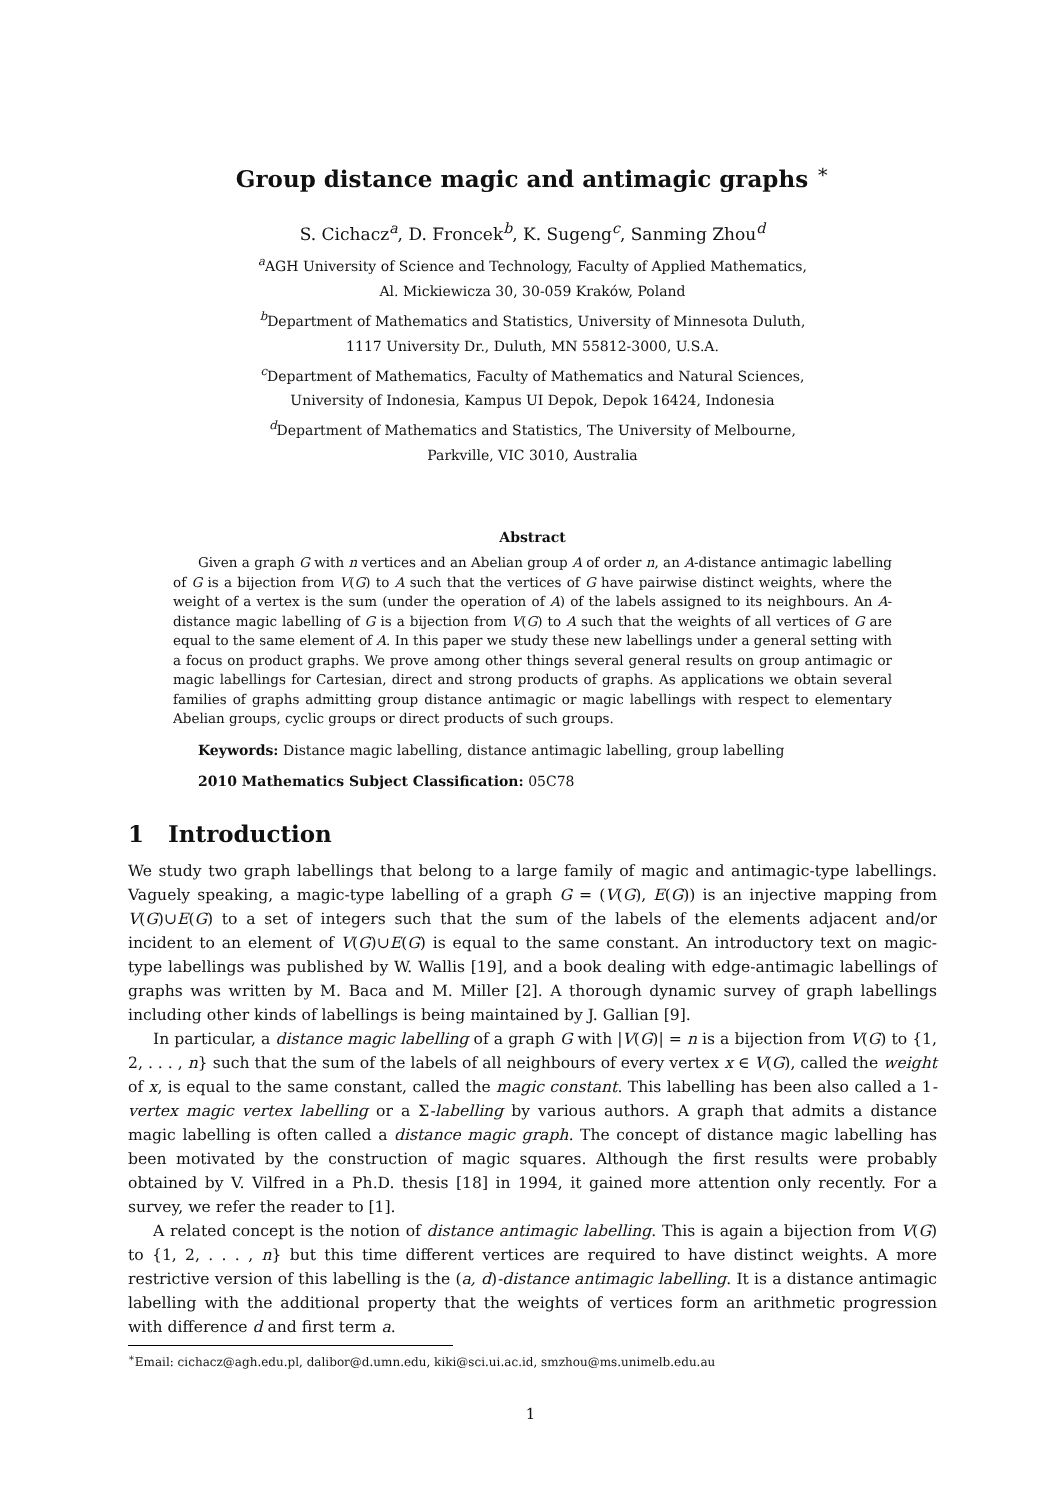Group distance magic and antimagic graphs <sup>∗</sup>
S. Cichacz<sup>a</sup>, D. Froncek<sup>b</sup>, K. Sugeng<sup>c</sup>, Sanming Zhou<sup>d</sup>
<sup>a</sup> AGH University of Science and Technology, Faculty of Applied Mathematics,
Al. Mickiewicza 30, 30-059 Kraków, Poland
<sup>b</sup> Department of Mathematics and Statistics, University of Minnesota Duluth,
1117 University Dr., Duluth, MN 55812-3000, U.S.A.
<sup>c</sup> Department of Mathematics, Faculty of Mathematics and Natural Sciences,
University of Indonesia, Kampus UI Depok, Depok 16424, Indonesia
<sup>d</sup> Department of Mathematics and Statistics, The University of Melbourne,
Parkville, VIC 3010, Australia
Abstract
Given a graph G with n vertices and an Abelian group A of order n, an A-distance antimagic labelling of G is a bijection from V(G) to A such that the vertices of G have pairwise distinct weights, where the weight of a vertex is the sum (under the operation of A) of the labels assigned to its neighbours. An A-distance magic labelling of G is a bijection from V(G) to A such that the weights of all vertices of G are equal to the same element of A. In this paper we study these new labellings under a general setting with a focus on product graphs. We prove among other things several general results on group antimagic or magic labellings for Cartesian, direct and strong products of graphs. As applications we obtain several families of graphs admitting group distance antimagic or magic labellings with respect to elementary Abelian groups, cyclic groups or direct products of such groups.
Keywords: Distance magic labelling, distance antimagic labelling, group labelling
2010 Mathematics Subject Classification: 05C78
1 Introduction
We study two graph labellings that belong to a large family of magic and antimagic-type labellings. Vaguely speaking, a magic-type labelling of a graph G = (V(G), E(G)) is an injective mapping from V(G)∪E(G) to a set of integers such that the sum of the labels of the elements adjacent and/or incident to an element of V(G)∪E(G) is equal to the same constant. An introductory text on magic-type labellings was published by W. Wallis [19], and a book dealing with edge-antimagic labellings of graphs was written by M. Baca and M. Miller [2]. A thorough dynamic survey of graph labellings including other kinds of labellings is being maintained by J. Gallian [9].
In particular, a distance magic labelling of a graph G with |V(G)| = n is a bijection from V(G) to {1, 2, . . . , n} such that the sum of the labels of all neighbours of every vertex x ∈ V(G), called the weight of x, is equal to the same constant, called the magic constant. This labelling has been also called a 1-vertex magic vertex labelling or a Σ-labelling by various authors. A graph that admits a distance magic labelling is often called a distance magic graph. The concept of distance magic labelling has been motivated by the construction of magic squares. Although the first results were probably obtained by V. Vilfred in a Ph.D. thesis [18] in 1994, it gained more attention only recently. For a survey, we refer the reader to [1].
A related concept is the notion of distance antimagic labelling. This is again a bijection from V(G) to {1, 2, . . . , n} but this time different vertices are required to have distinct weights. A more restrictive version of this labelling is the (a, d)-distance antimagic labelling. It is a distance antimagic labelling with the additional property that the weights of vertices form an arithmetic progression with difference d and first term a.
<sup>∗</sup>Email: cichacz@agh.edu.pl, dalibor@d.umn.edu, kiki@sci.ui.ac.id, smzhou@ms.unimelb.edu.au
1